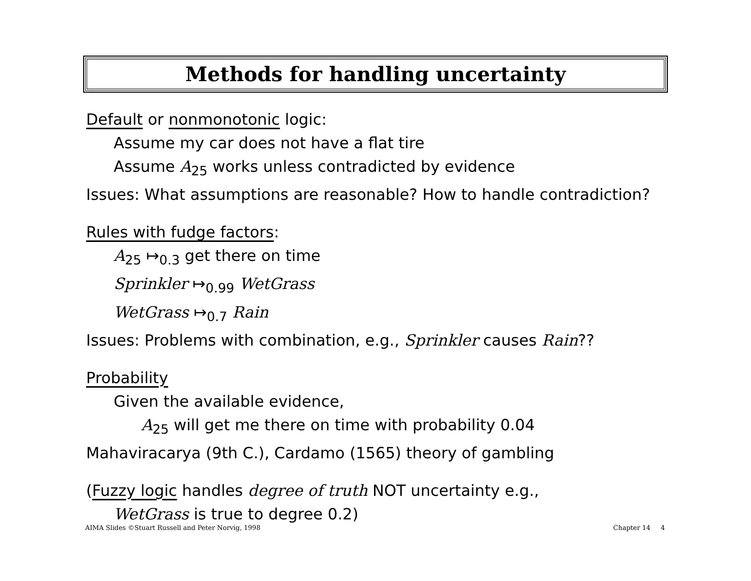Methods for handling uncertainty
Default or nonmonotonic logic:
Assume my car does not have a flat tire
Assume A<sub>25</sub> works unless contradicted by evidence
Issues: What assumptions are reasonable? How to handle contradiction?
Rules with fudge factors:
A<sub>25</sub> ↦<sub>0.3</sub> get there on time
Sprinkler ↦<sub>0.99</sub> WetGrass
WetGrass ↦<sub>0.7</sub> Rain
Issues: Problems with combination, e.g., Sprinkler causes Rain??
Probability
Given the available evidence,
A<sub>25</sub> will get me there on time with probability 0.04
Mahaviracarya (9th C.), Cardamo (1565) theory of gambling
(Fuzzy logic handles degree of truth NOT uncertainty e.g.,
WetGrass is true to degree 0.2)
AIMA Slides ©Stuart Russell and Peter Norvig, 1998 Chapter 14 4